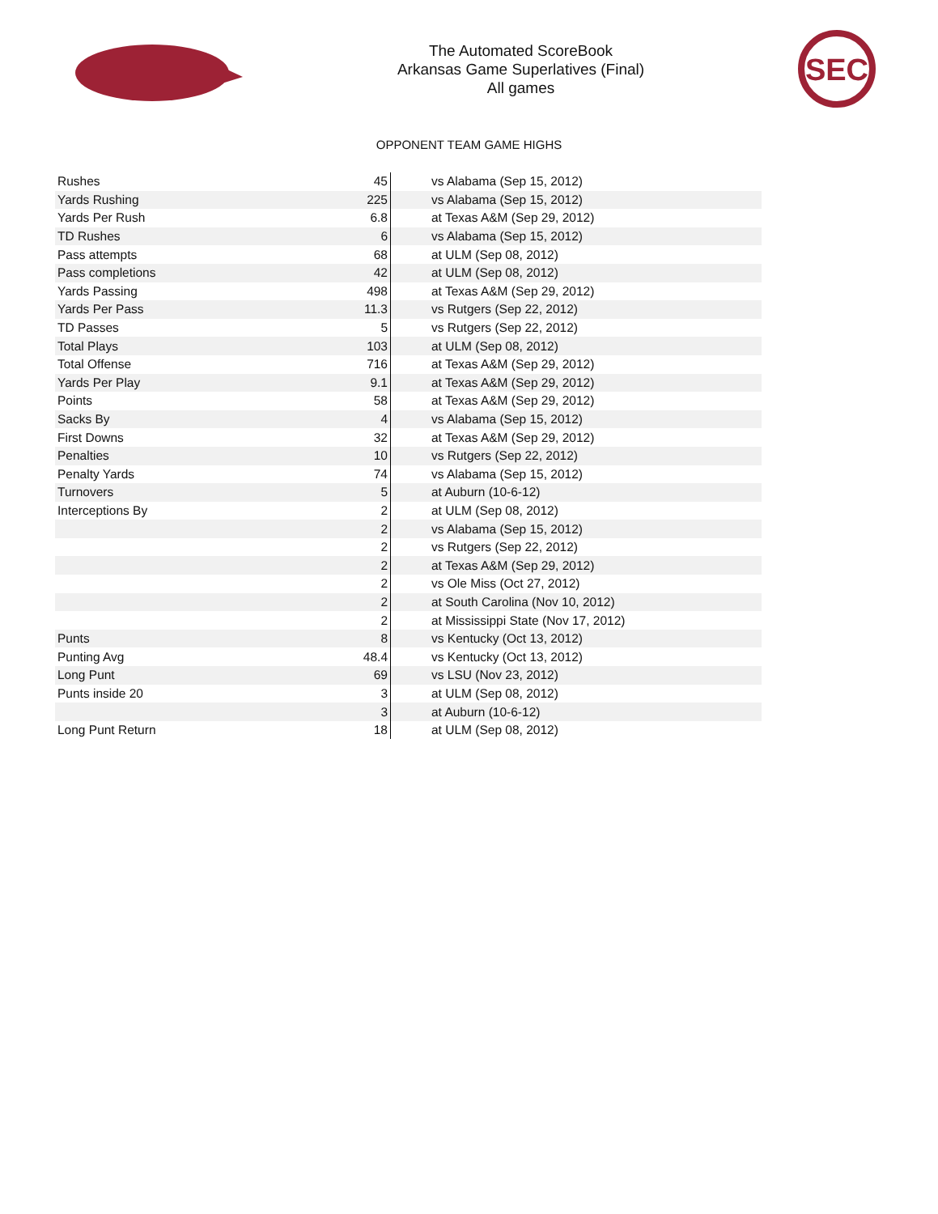The Automated ScoreBook
Arkansas Game Superlatives (Final)
All games
SEC
OPPONENT TEAM GAME HIGHS
| Rushes | 45 | vs Alabama (Sep 15, 2012) |
| Yards Rushing | 225 | vs Alabama (Sep 15, 2012) |
| Yards Per Rush | 6.8 | at Texas A&M (Sep 29, 2012) |
| TD Rushes | 6 | vs Alabama (Sep 15, 2012) |
| Pass attempts | 68 | at ULM (Sep 08, 2012) |
| Pass completions | 42 | at ULM (Sep 08, 2012) |
| Yards Passing | 498 | at Texas A&M (Sep 29, 2012) |
| Yards Per Pass | 11.3 | vs Rutgers (Sep 22, 2012) |
| TD Passes | 5 | vs Rutgers (Sep 22, 2012) |
| Total Plays | 103 | at ULM (Sep 08, 2012) |
| Total Offense | 716 | at Texas A&M (Sep 29, 2012) |
| Yards Per Play | 9.1 | at Texas A&M (Sep 29, 2012) |
| Points | 58 | at Texas A&M (Sep 29, 2012) |
| Sacks By | 4 | vs Alabama (Sep 15, 2012) |
| First Downs | 32 | at Texas A&M (Sep 29, 2012) |
| Penalties | 10 | vs Rutgers (Sep 22, 2012) |
| Penalty Yards | 74 | vs Alabama (Sep 15, 2012) |
| Turnovers | 5 | at Auburn (10-6-12) |
| Interceptions By | 2 | at ULM (Sep 08, 2012) |
| | 2 | vs Alabama (Sep 15, 2012) |
| | 2 | vs Rutgers (Sep 22, 2012) |
| | 2 | at Texas A&M (Sep 29, 2012) |
| | 2 | vs Ole Miss (Oct 27, 2012) |
| | 2 | at South Carolina (Nov 10, 2012) |
| | 2 | at Mississippi State (Nov 17, 2012) |
| Punts | 8 | vs Kentucky (Oct 13, 2012) |
| Punting Avg | 48.4 | vs Kentucky (Oct 13, 2012) |
| Long Punt | 69 | vs LSU (Nov 23, 2012) |
| Punts inside 20 | 3 | at ULM (Sep 08, 2012) |
| | 3 | at Auburn (10-6-12) |
| Long Punt Return | 18 | at ULM (Sep 08, 2012) |